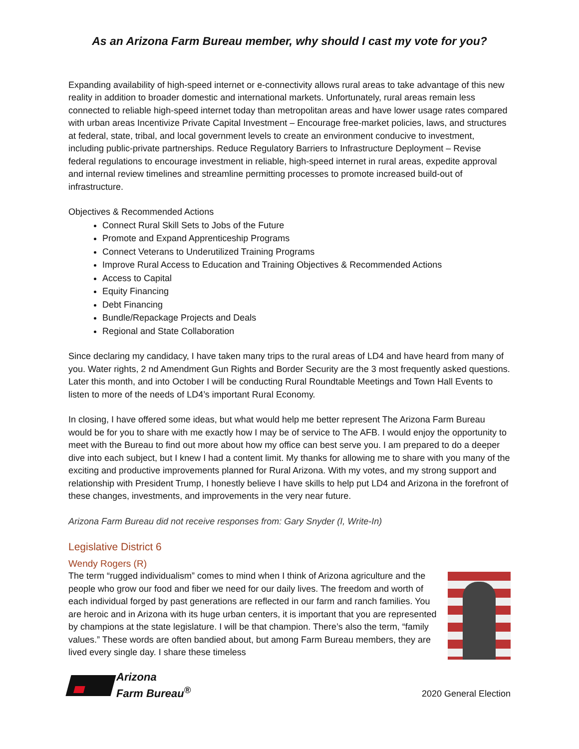As an Arizona Farm Bureau member, why should I cast my vote for you?
Expanding availability of high-speed internet or e-connectivity allows rural areas to take advantage of this new reality in addition to broader domestic and international markets. Unfortunately, rural areas remain less connected to reliable high-speed internet today than metropolitan areas and have lower usage rates compared with urban areas Incentivize Private Capital Investment – Encourage free-market policies, laws, and structures at federal, state, tribal, and local government levels to create an environment conducive to investment, including public-private partnerships. Reduce Regulatory Barriers to Infrastructure Deployment – Revise federal regulations to encourage investment in reliable, high-speed internet in rural areas, expedite approval and internal review timelines and streamline permitting processes to promote increased build-out of infrastructure.
Objectives & Recommended Actions
Connect Rural Skill Sets to Jobs of the Future
Promote and Expand Apprenticeship Programs
Connect Veterans to Underutilized Training Programs
Improve Rural Access to Education and Training Objectives & Recommended Actions
Access to Capital
Equity Financing
Debt Financing
Bundle/Repackage Projects and Deals
Regional and State Collaboration
Since declaring my candidacy, I have taken many trips to the rural areas of LD4 and have heard from many of you. Water rights, 2 nd Amendment Gun Rights and Border Security are the 3 most frequently asked questions. Later this month, and into October I will be conducting Rural Roundtable Meetings and Town Hall Events to listen to more of the needs of LD4’s important Rural Economy.
In closing, I have offered some ideas, but what would help me better represent The Arizona Farm Bureau would be for you to share with me exactly how I may be of service to The AFB. I would enjoy the opportunity to meet with the Bureau to find out more about how my office can best serve you. I am prepared to do a deeper dive into each subject, but I knew I had a content limit. My thanks for allowing me to share with you many of the exciting and productive improvements planned for Rural Arizona. With my votes, and my strong support and relationship with President Trump, I honestly believe I have skills to help put LD4 and Arizona in the forefront of these changes, investments, and improvements in the very near future.
Arizona Farm Bureau did not receive responses from: Gary Snyder (I, Write-In)
Legislative District 6
Wendy Rogers (R)
The term “rugged individualism” comes to mind when I think of Arizona agriculture and the people who grow our food and fiber we need for our daily lives. The freedom and worth of each individual forged by past generations are reflected in our farm and ranch families. You are heroic and in Arizona with its huge urban centers, it is important that you are represented by champions at the state legislature. I will be that champion. There’s also the term, “family values.” These words are often bandied about, but among Farm Bureau members, they are lived every single day. I share these timeless
Arizona
Farm Bureau<sup>®</sup>
2020 General Election